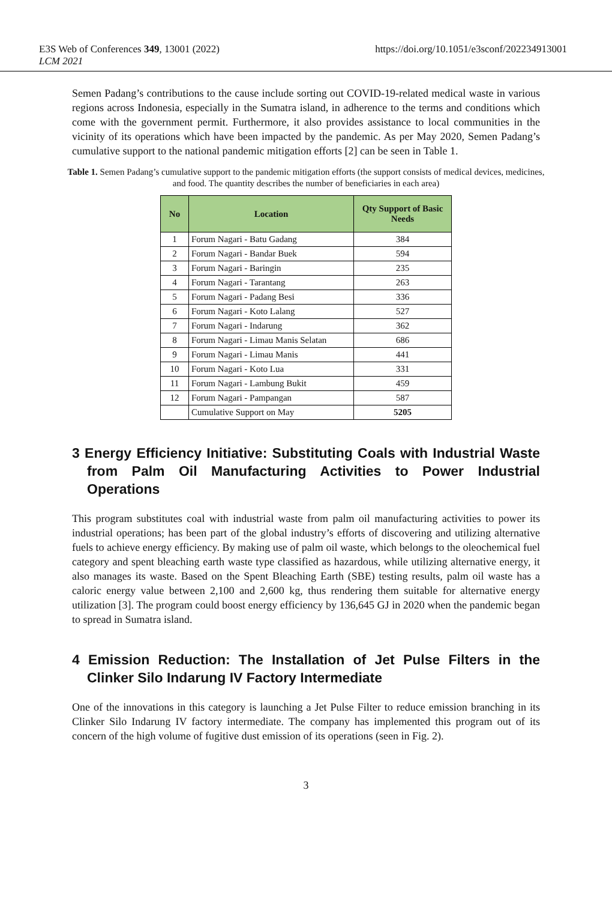E3S Web of Conferences 349, 13001 (2022)
LCM 2021
https://doi.org/10.1051/e3sconf/202234913001
Semen Padang’s contributions to the cause include sorting out COVID-19-related medical waste in various regions across Indonesia, especially in the Sumatra island, in adherence to the terms and conditions which come with the government permit. Furthermore, it also provides assistance to local communities in the vicinity of its operations which have been impacted by the pandemic. As per May 2020, Semen Padang’s cumulative support to the national pandemic mitigation efforts [2] can be seen in Table 1.
Table 1. Semen Padang’s cumulative support to the pandemic mitigation efforts (the support consists of medical devices, medicines, and food. The quantity describes the number of beneficiaries in each area)
| No | Location | Qty Support of Basic Needs |
| --- | --- | --- |
| 1 | Forum Nagari - Batu Gadang | 384 |
| 2 | Forum Nagari - Bandar Buek | 594 |
| 3 | Forum Nagari - Baringin | 235 |
| 4 | Forum Nagari - Tarantang | 263 |
| 5 | Forum Nagari - Padang Besi | 336 |
| 6 | Forum Nagari - Koto Lalang | 527 |
| 7 | Forum Nagari - Indarung | 362 |
| 8 | Forum Nagari - Limau Manis Selatan | 686 |
| 9 | Forum Nagari - Limau Manis | 441 |
| 10 | Forum Nagari - Koto Lua | 331 |
| 11 | Forum Nagari - Lambung Bukit | 459 |
| 12 | Forum Nagari - Pampangan | 587 |
| | Cumulative Support on May | 5205 |
3 Energy Efficiency Initiative: Substituting Coals with Industrial Waste from Palm Oil Manufacturing Activities to Power Industrial Operations
This program substitutes coal with industrial waste from palm oil manufacturing activities to power its industrial operations; has been part of the global industry’s efforts of discovering and utilizing alternative fuels to achieve energy efficiency. By making use of palm oil waste, which belongs to the oleochemical fuel category and spent bleaching earth waste type classified as hazardous, while utilizing alternative energy, it also manages its waste. Based on the Spent Bleaching Earth (SBE) testing results, palm oil waste has a caloric energy value between 2,100 and 2,600 kg, thus rendering them suitable for alternative energy utilization [3]. The program could boost energy efficiency by 136,645 GJ in 2020 when the pandemic began to spread in Sumatra island.
4 Emission Reduction: The Installation of Jet Pulse Filters in the Clinker Silo Indarung IV Factory Intermediate
One of the innovations in this category is launching a Jet Pulse Filter to reduce emission branching in its Clinker Silo Indarung IV factory intermediate. The company has implemented this program out of its concern of the high volume of fugitive dust emission of its operations (seen in Fig. 2).
3